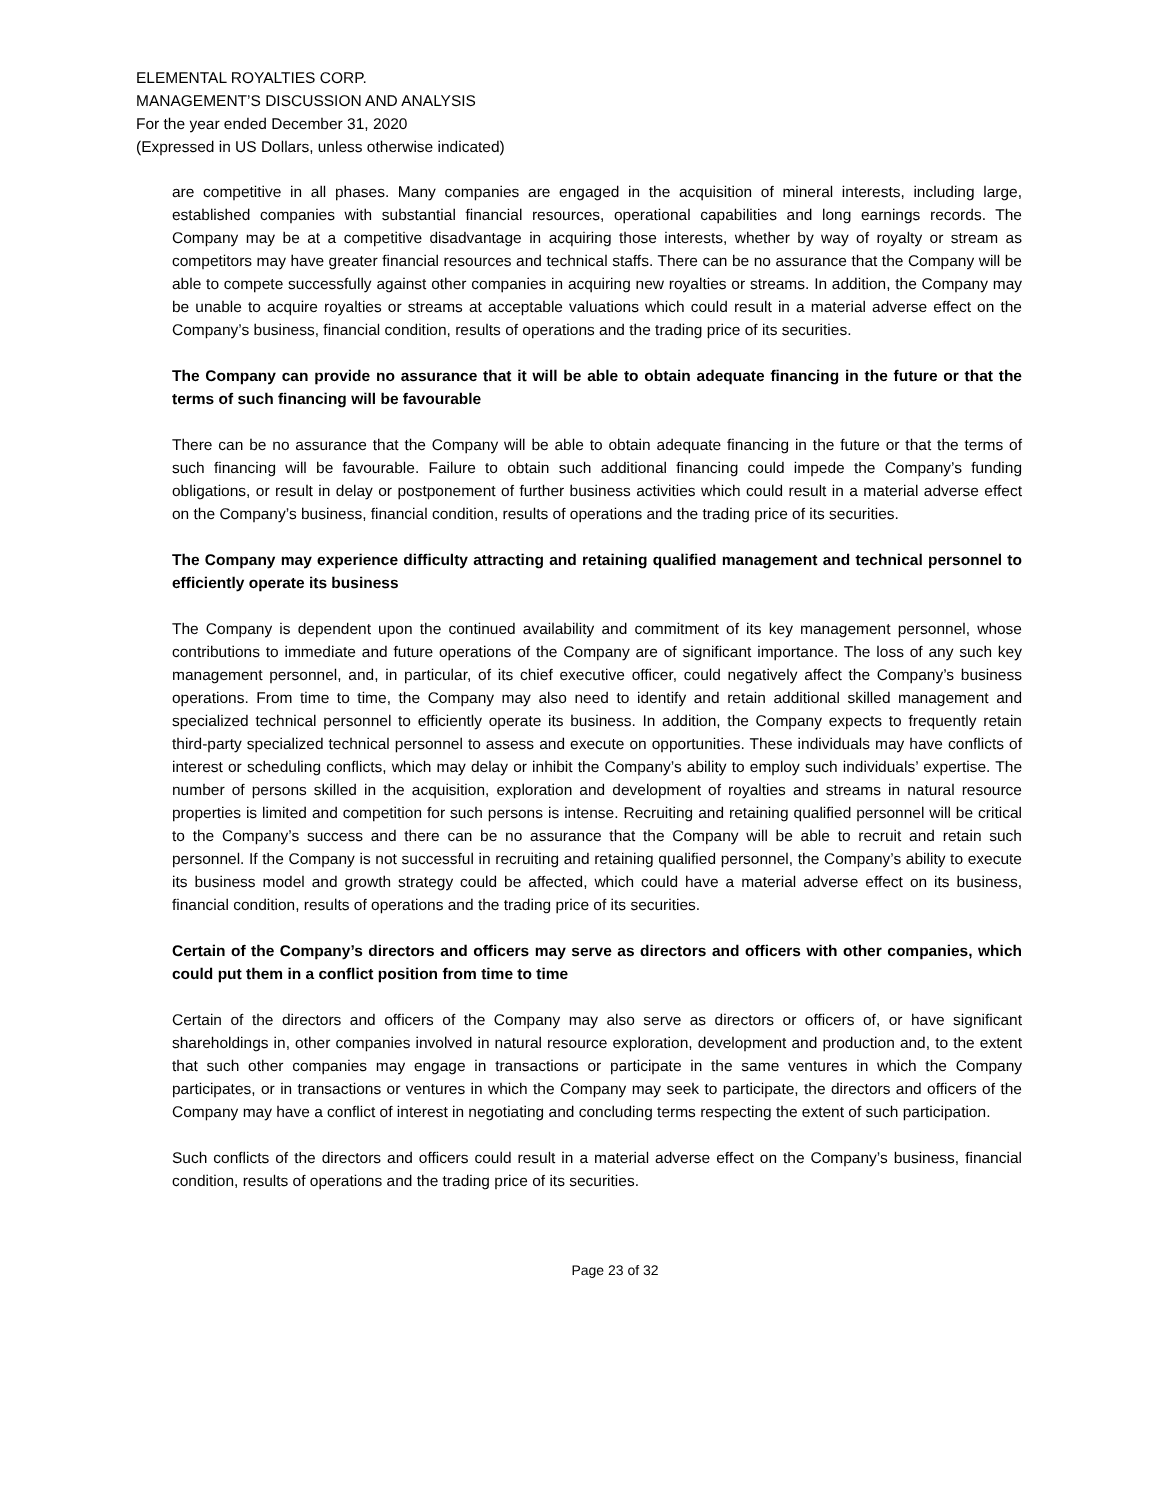ELEMENTAL ROYALTIES CORP.
MANAGEMENT’S DISCUSSION AND ANALYSIS
For the year ended December 31, 2020
(Expressed in US Dollars, unless otherwise indicated)
are competitive in all phases. Many companies are engaged in the acquisition of mineral interests, including large, established companies with substantial financial resources, operational capabilities and long earnings records. The Company may be at a competitive disadvantage in acquiring those interests, whether by way of royalty or stream as competitors may have greater financial resources and technical staffs. There can be no assurance that the Company will be able to compete successfully against other companies in acquiring new royalties or streams. In addition, the Company may be unable to acquire royalties or streams at acceptable valuations which could result in a material adverse effect on the Company’s business, financial condition, results of operations and the trading price of its securities.
The Company can provide no assurance that it will be able to obtain adequate financing in the future or that the terms of such financing will be favourable
There can be no assurance that the Company will be able to obtain adequate financing in the future or that the terms of such financing will be favourable. Failure to obtain such additional financing could impede the Company’s funding obligations, or result in delay or postponement of further business activities which could result in a material adverse effect on the Company’s business, financial condition, results of operations and the trading price of its securities.
The Company may experience difficulty attracting and retaining qualified management and technical personnel to efficiently operate its business
The Company is dependent upon the continued availability and commitment of its key management personnel, whose contributions to immediate and future operations of the Company are of significant importance. The loss of any such key management personnel, and, in particular, of its chief executive officer, could negatively affect the Company’s business operations. From time to time, the Company may also need to identify and retain additional skilled management and specialized technical personnel to efficiently operate its business. In addition, the Company expects to frequently retain third-party specialized technical personnel to assess and execute on opportunities. These individuals may have conflicts of interest or scheduling conflicts, which may delay or inhibit the Company’s ability to employ such individuals’ expertise. The number of persons skilled in the acquisition, exploration and development of royalties and streams in natural resource properties is limited and competition for such persons is intense. Recruiting and retaining qualified personnel will be critical to the Company’s success and there can be no assurance that the Company will be able to recruit and retain such personnel. If the Company is not successful in recruiting and retaining qualified personnel, the Company’s ability to execute its business model and growth strategy could be affected, which could have a material adverse effect on its business, financial condition, results of operations and the trading price of its securities.
Certain of the Company’s directors and officers may serve as directors and officers with other companies, which could put them in a conflict position from time to time
Certain of the directors and officers of the Company may also serve as directors or officers of, or have significant shareholdings in, other companies involved in natural resource exploration, development and production and, to the extent that such other companies may engage in transactions or participate in the same ventures in which the Company participates, or in transactions or ventures in which the Company may seek to participate, the directors and officers of the Company may have a conflict of interest in negotiating and concluding terms respecting the extent of such participation.
Such conflicts of the directors and officers could result in a material adverse effect on the Company’s business, financial condition, results of operations and the trading price of its securities.
Page 23 of 32